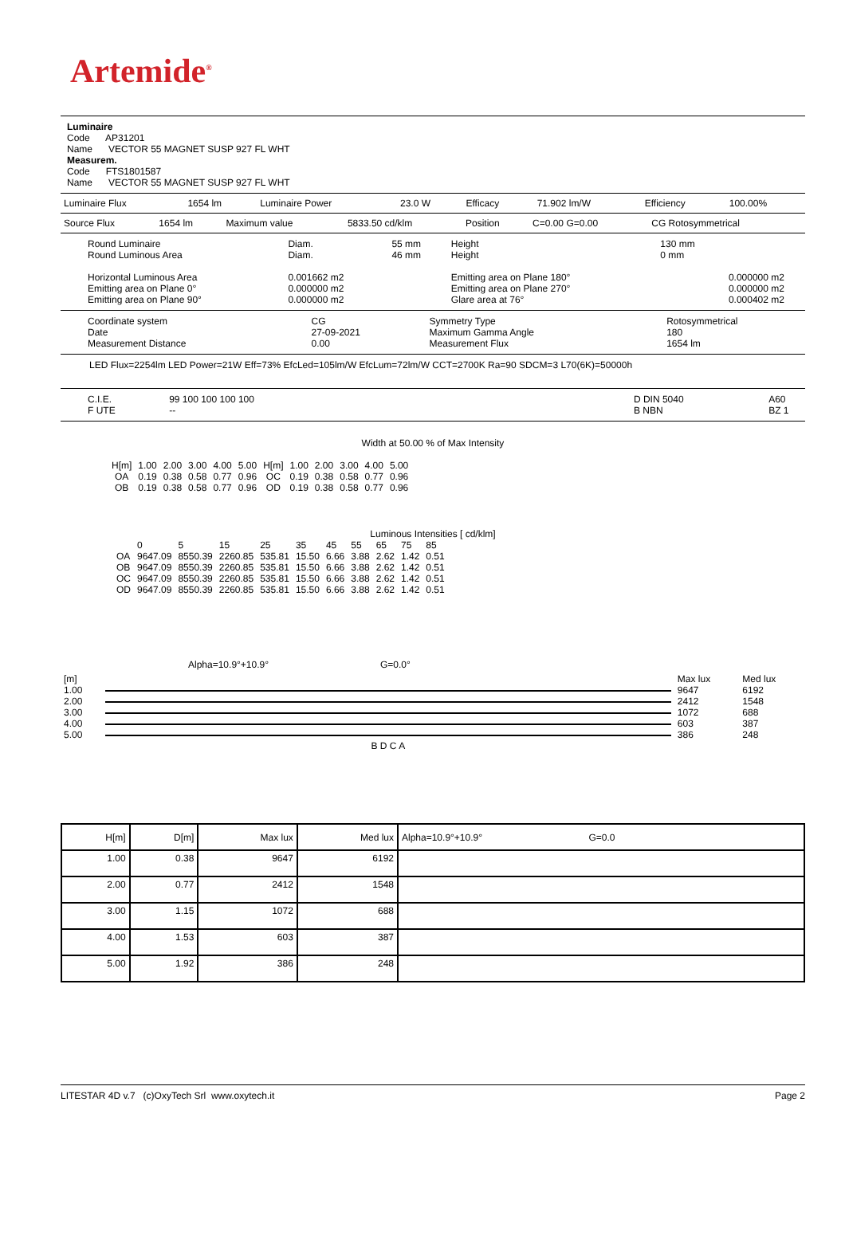Artemide<sup>®</sup>
Luminaire
Code AP31201
Name VECTOR 55 MAGNET SUSP 927 FL WHT
Measurem.
Code FTS1801587
Name VECTOR 55 MAGNET SUSP 927 FL WHT
| Luminaire Flux | 1654 lm | Luminaire Power | 23.0 W | Efficacy | 71.902 lm/W | Efficiency | 100.00% |
| Source Flux | 1654 lm | Maximum value | 5833.50 cd/klm | Position | C=0.00 G=0.00 | CG Rotosymmetrical |
| Round Luminaire Round Luminous Area Horizontal Luminous Area Emitting area on Plane 0° Emitting area on Plane 90° | Diam. Diam. 0.001662 m2 0.000000 m2 0.000000 m2 | 55 mm 46 mm | Height Height Emitting area on Plane 180° Emitting area on Plane 270° Glare area at 76° | 130 mm 0 mm | 0.000000 m2 0.000000 m2 0.000402 m2 |
| Coordinate system Date Measurement Distance | CG 27-09-2021 0.00 | Symmetry Type Maximum Gamma Angle Measurement Flux | Rotosymmetrical 180 1654 lm |
LED Flux=2254lm LED Power=21W Eff=73% EfcLed=105lm/W EfcLum=72lm/W CCT=2700K Ra=90 SDCM=3 L70(6K)=50000h
| C.I.E. F UTE | 99 100 100 100 100 -- | | D DIN 5040 B NBN | A60 BZ 1 |
Width at 50.00 % of Max Intensity
| H[m] OA OB | 1.00 0.19 0.19 | 2.00 0.38 0.38 | 3.00 0.58 0.58 | 4.00 0.77 0.77 | 5.00 0.96 0.96 | H[m] OC OD | 1.00 0.19 0.19 | 2.00 0.38 0.38 | 3.00 0.58 0.58 | 4.00 0.77 0.77 | 5.00 0.96 0.96 |
Luminous Intensities [ cd/klm]
| | 0 | 5 | 15 | 25 | 35 | 45 | 55 | 65 | 75 | 85 |
| OA | 9647.09 | 8550.39 | 2260.85 | 535.81 | 15.50 | 6.66 | 3.88 | 2.62 | 1.42 | 0.51 |
| OB | 9647.09 | 8550.39 | 2260.85 | 535.81 | 15.50 | 6.66 | 3.88 | 2.62 | 1.42 | 0.51 |
| OC | 9647.09 | 8550.39 | 2260.85 | 535.81 | 15.50 | 6.66 | 3.88 | 2.62 | 1.42 | 0.51 |
| OD | 9647.09 | 8550.39 | 2260.85 | 535.81 | 15.50 | 6.66 | 3.88 | 2.62 | 1.42 | 0.51 |
Alpha=10.9°+10.9° G=0.0°
| [m] | | Max lux | Med lux |
| 1.00 | | 9647 | 6192 |
| 2.00 | | 2412 | 1548 |
| 3.00 | | 1072 | 688 |
| 4.00 | | 603 | 387 |
| 5.00 | | 386 | 248 |
| | B D C A | | |
| H[m] | D[m] | Max lux | Med lux | Alpha=10.9°+10.9° G=0.0 |
| --- | --- | --- | --- | --- |
| 1.00 | 0.38 | 9647 | 6192 | |
| 2.00 | 0.77 | 2412 | 1548 | |
| 3.00 | 1.15 | 1072 | 688 | |
| 4.00 | 1.53 | 603 | 387 | |
| 5.00 | 1.92 | 386 | 248 | |
LITESTAR 4D v.7 (c)OxyTech Srl www.oxytech.it Page 2